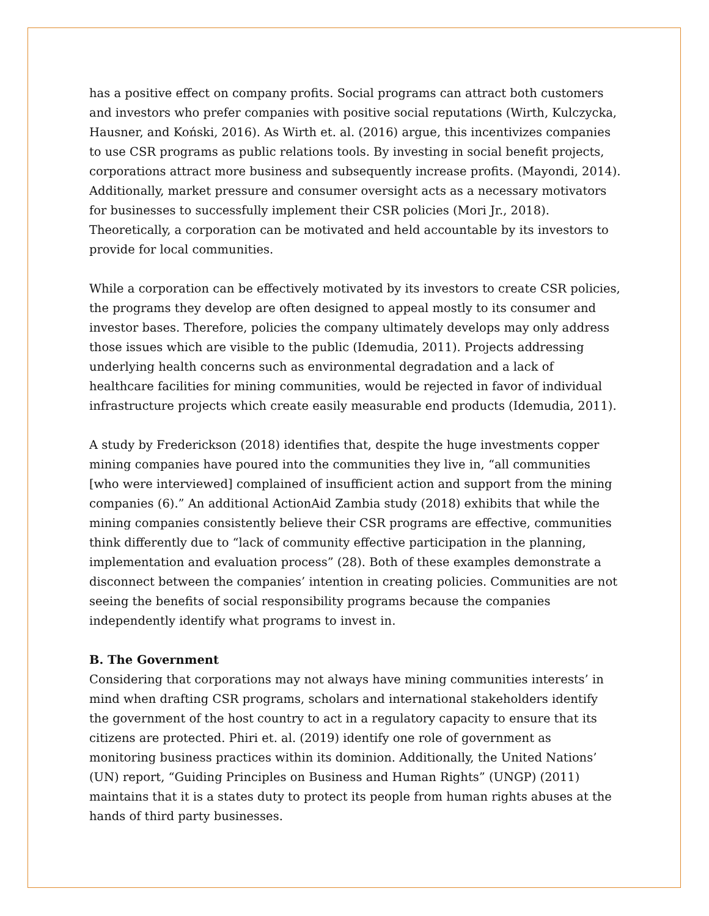has a positive effect on company profits. Social programs can attract both customers and investors who prefer companies with positive social reputations (Wirth, Kulczycka, Hausner, and Koński, 2016). As Wirth et. al. (2016) argue, this incentivizes companies to use CSR programs as public relations tools. By investing in social benefit projects, corporations attract more business and subsequently increase profits. (Mayondi, 2014). Additionally, market pressure and consumer oversight acts as a necessary motivators for businesses to successfully implement their CSR policies (Mori Jr., 2018). Theoretically, a corporation can be motivated and held accountable by its investors to provide for local communities.
While a corporation can be effectively motivated by its investors to create CSR policies, the programs they develop are often designed to appeal mostly to its consumer and investor bases. Therefore, policies the company ultimately develops may only address those issues which are visible to the public (Idemudia, 2011). Projects addressing underlying health concerns such as environmental degradation and a lack of healthcare facilities for mining communities, would be rejected in favor of individual infrastructure projects which create easily measurable end products (Idemudia, 2011).
A study by Frederickson (2018) identifies that, despite the huge investments copper mining companies have poured into the communities they live in, “all communities [who were interviewed] complained of insufficient action and support from the mining companies (6).” An additional ActionAid Zambia study (2018) exhibits that while the mining companies consistently believe their CSR programs are effective, communities think differently due to “lack of community effective participation in the planning, implementation and evaluation process” (28). Both of these examples demonstrate a disconnect between the companies’ intention in creating policies. Communities are not seeing the benefits of social responsibility programs because the companies independently identify what programs to invest in.
B. The Government
Considering that corporations may not always have mining communities interests’ in mind when drafting CSR programs, scholars and international stakeholders identify the government of the host country to act in a regulatory capacity to ensure that its citizens are protected. Phiri et. al. (2019) identify one role of government as monitoring business practices within its dominion. Additionally, the United Nations’ (UN) report, “Guiding Principles on Business and Human Rights” (UNGP) (2011) maintains that it is a states duty to protect its people from human rights abuses at the hands of third party businesses.